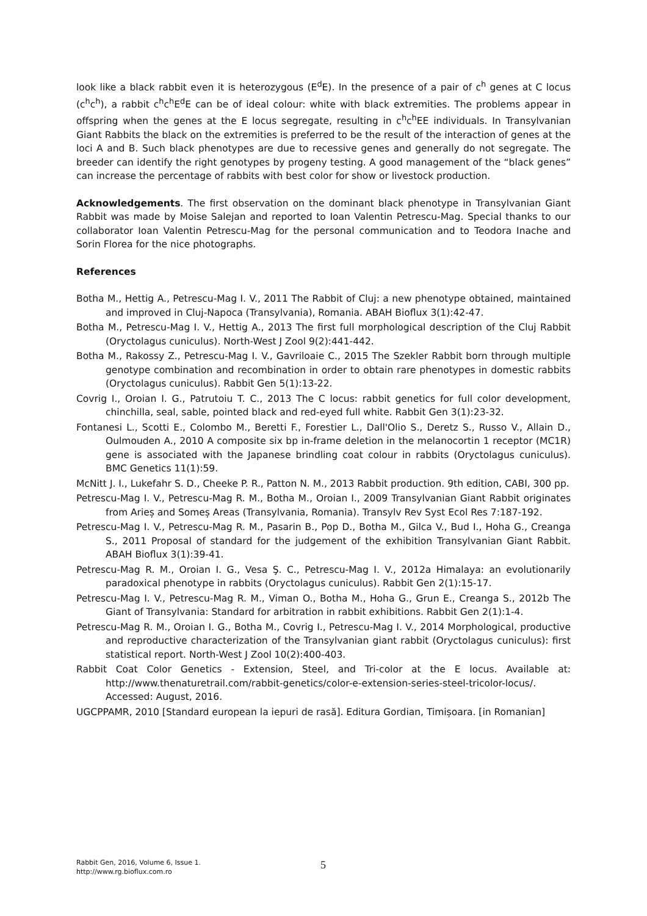look like a black rabbit even it is heterozygous (E<sup>d</sup>E). In the presence of a pair of c<sup>h</sup> genes at C locus (c<sup>h</sup>c<sup>h</sup>), a rabbit c<sup>h</sup>c<sup>h</sup>E<sup>d</sup>E can be of ideal colour: white with black extremities. The problems appear in offspring when the genes at the E locus segregate, resulting in c<sup>h</sup>c<sup>h</sup>EE individuals. In Transylvanian Giant Rabbits the black on the extremities is preferred to be the result of the interaction of genes at the loci A and B. Such black phenotypes are due to recessive genes and generally do not segregate. The breeder can identify the right genotypes by progeny testing. A good management of the “black genes” can increase the percentage of rabbits with best color for show or livestock production.
Acknowledgements. The first observation on the dominant black phenotype in Transylvanian Giant Rabbit was made by Moise Salejan and reported to Ioan Valentin Petrescu-Mag. Special thanks to our collaborator Ioan Valentin Petrescu-Mag for the personal communication and to Teodora Inache and Sorin Florea for the nice photographs.
References
Botha M., Hettig A., Petrescu-Mag I. V., 2011 The Rabbit of Cluj: a new phenotype obtained, maintained and improved in Cluj-Napoca (Transylvania), Romania. ABAH Bioflux 3(1):42-47.
Botha M., Petrescu-Mag I. V., Hettig A., 2013 The first full morphological description of the Cluj Rabbit (Oryctolagus cuniculus). North-West J Zool 9(2):441-442.
Botha M., Rakossy Z., Petrescu-Mag I. V., Gavriloaie C., 2015 The Szekler Rabbit born through multiple genotype combination and recombination in order to obtain rare phenotypes in domestic rabbits (Oryctolagus cuniculus). Rabbit Gen 5(1):13-22.
Covrig I., Oroian I. G., Patrutoiu T. C., 2013 The C locus: rabbit genetics for full color development, chinchilla, seal, sable, pointed black and red-eyed full white. Rabbit Gen 3(1):23-32.
Fontanesi L., Scotti E., Colombo M., Beretti F., Forestier L., Dall'Olio S., Deretz S., Russo V., Allain D., Oulmouden A., 2010 A composite six bp in-frame deletion in the melanocortin 1 receptor (MC1R) gene is associated with the Japanese brindling coat colour in rabbits (Oryctolagus cuniculus). BMC Genetics 11(1):59.
McNitt J. I., Lukefahr S. D., Cheeke P. R., Patton N. M., 2013 Rabbit production. 9th edition, CABI, 300 pp.
Petrescu-Mag I. V., Petrescu-Mag R. M., Botha M., Oroian I., 2009 Transylvanian Giant Rabbit originates from Arieș and Someș Areas (Transylvania, Romania). Transylv Rev Syst Ecol Res 7:187-192.
Petrescu-Mag I. V., Petrescu-Mag R. M., Pasarin B., Pop D., Botha M., Gilca V., Bud I., Hoha G., Creanga S., 2011 Proposal of standard for the judgement of the exhibition Transylvanian Giant Rabbit. ABAH Bioflux 3(1):39-41.
Petrescu-Mag R. M., Oroian I. G., Vesa Ş. C., Petrescu-Mag I. V., 2012a Himalaya: an evolutionarily paradoxical phenotype in rabbits (Oryctolagus cuniculus). Rabbit Gen 2(1):15-17.
Petrescu-Mag I. V., Petrescu-Mag R. M., Viman O., Botha M., Hoha G., Grun E., Creanga S., 2012b The Giant of Transylvania: Standard for arbitration in rabbit exhibitions. Rabbit Gen 2(1):1-4.
Petrescu-Mag R. M., Oroian I. G., Botha M., Covrig I., Petrescu-Mag I. V., 2014 Morphological, productive and reproductive characterization of the Transylvanian giant rabbit (Oryctolagus cuniculus): first statistical report. North-West J Zool 10(2):400-403.
Rabbit Coat Color Genetics - Extension, Steel, and Tri-color at the E locus. Available at: http://www.thenaturetrail.com/rabbit-genetics/color-e-extension-series-steel-tricolor-locus/. Accessed: August, 2016.
UGCPPAMR, 2010 [Standard european la iepuri de rasă]. Editura Gordian, Timișoara. [in Romanian]
Rabbit Gen, 2016, Volume 6, Issue 1.
http://www.rg.bioflux.com.ro
5